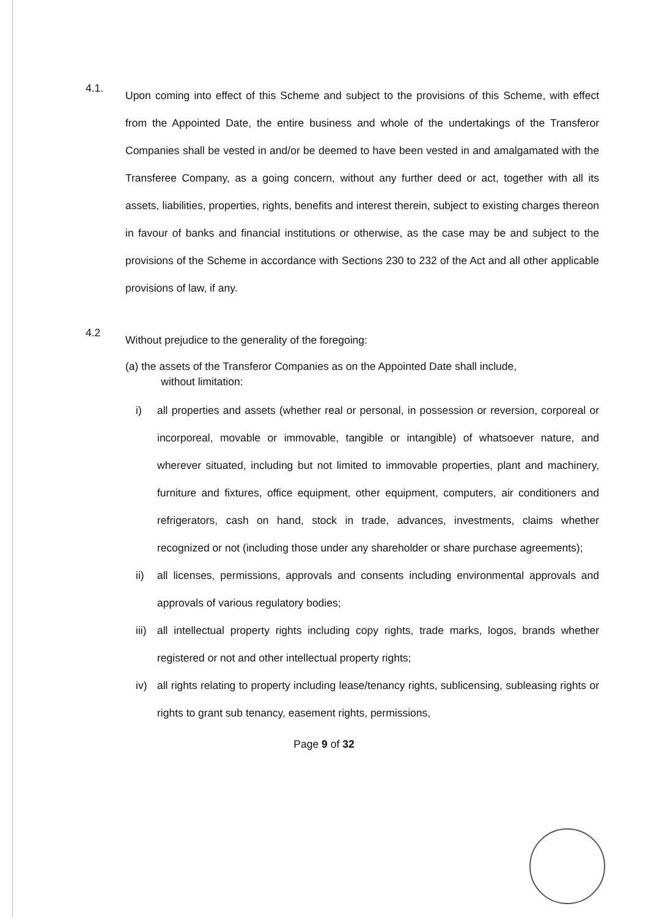4.1.
Upon coming into effect of this Scheme and subject to the provisions of this Scheme, with effect from the Appointed Date, the entire business and whole of the undertakings of the Transferor Companies shall be vested in and/or be deemed to have been vested in and amalgamated with the Transferee Company, as a going concern, without any further deed or act, together with all its assets, liabilities, properties, rights, benefits and interest therein, subject to existing charges thereon in favour of banks and financial institutions or otherwise, as the case may be and subject to the provisions of the Scheme in accordance with Sections 230 to 232 of the Act and all other applicable provisions of law, if any.
4.2
Without prejudice to the generality of the foregoing:
(a) the assets of the Transferor Companies as on the Appointed Date shall include,
without limitation:
i) all properties and assets (whether real or personal, in possession or reversion, corporeal or incorporeal, movable or immovable, tangible or intangible) of whatsoever nature, and wherever situated, including but not limited to immovable properties, plant and machinery, furniture and fixtures, office equipment, other equipment, computers, air conditioners and refrigerators, cash on hand, stock in trade, advances, investments, claims whether recognized or not (including those under any shareholder or share purchase agreements);
ii) all licenses, permissions, approvals and consents including environmental approvals and approvals of various regulatory bodies;
iii)
all intellectual property rights including copy rights, trade marks, logos, brands whether registered or not and other intellectual property rights;
iv) all rights relating to property including lease/tenancy rights, sublicensing, subleasing rights or rights to grant sub tenancy, easement rights, permissions,
Page 9 of 32